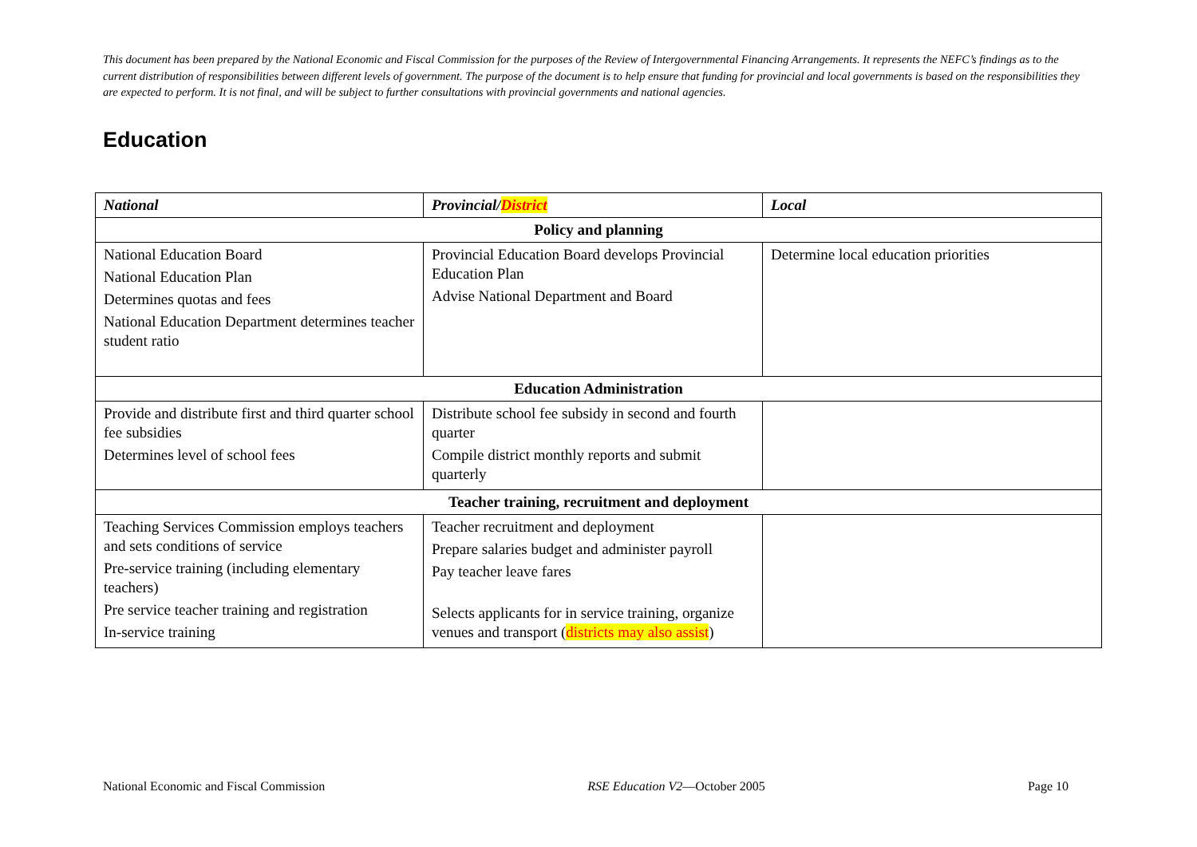This document has been prepared by the National Economic and Fiscal Commission for the purposes of the Review of Intergovernmental Financing Arrangements. It represents the NEFC’s findings as to the current distribution of responsibilities between different levels of government. The purpose of the document is to help ensure that funding for provincial and local governments is based on the responsibilities they are expected to perform. It is not final, and will be subject to further consultations with provincial governments and national agencies.
Education
| National | Provincial/ District | Local |
| --- | --- | --- |
| Policy and planning | | |
| National Education Board National Education Plan Determines quotas and fees National Education Department determines teacher student ratio | Provincial Education Board develops Provincial Education Plan Advise National Department and Board | Determine local education priorities |
| Education Administration | | |
| Provide and distribute first and third quarter school fee subsidies Determines level of school fees | Distribute school fee subsidy in second and fourth quarter Compile district monthly reports and submit quarterly | |
| Teacher training, recruitment and deployment | | |
| Teaching Services Commission employs teachers and sets conditions of service Pre-service training (including elementary teachers) Pre service teacher training and registration In-service training | Teacher recruitment and deployment Prepare salaries budget and administer payroll Pay teacher leave fares Selects applicants for in service training, organize venues and transport ( districts may also assist ) | |
National Economic and Fiscal Commission RSE Education V2—October 2005 Page 10